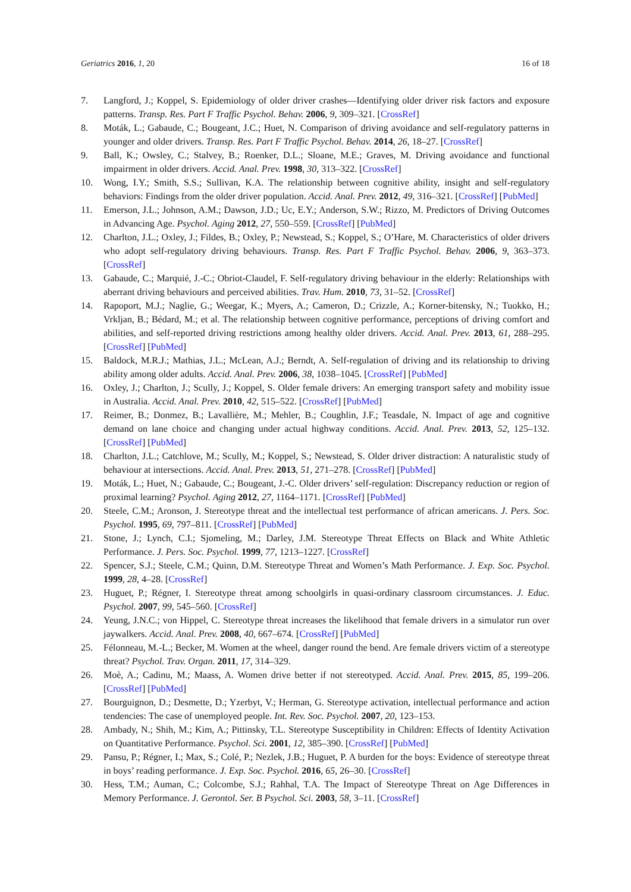Geriatrics 2016, 1, 20 16 of 18
7. Langford, J.; Koppel, S. Epidemiology of older driver crashes—Identifying older driver risk factors and exposure patterns. Transp. Res. Part F Traffic Psychol. Behav. 2006, 9, 309–321. [CrossRef]
8. Moták, L.; Gabaude, C.; Bougeant, J.C.; Huet, N. Comparison of driving avoidance and self-regulatory patterns in younger and older drivers. Transp. Res. Part F Traffic Psychol. Behav. 2014, 26, 18–27. [CrossRef]
9. Ball, K.; Owsley, C.; Stalvey, B.; Roenker, D.L.; Sloane, M.E.; Graves, M. Driving avoidance and functional impairment in older drivers. Accid. Anal. Prev. 1998, 30, 313–322. [CrossRef]
10. Wong, I.Y.; Smith, S.S.; Sullivan, K.A. The relationship between cognitive ability, insight and self-regulatory behaviors: Findings from the older driver population. Accid. Anal. Prev. 2012, 49, 316–321. [CrossRef] [PubMed]
11. Emerson, J.L.; Johnson, A.M.; Dawson, J.D.; Uc, E.Y.; Anderson, S.W.; Rizzo, M. Predictors of Driving Outcomes in Advancing Age. Psychol. Aging 2012, 27, 550–559. [CrossRef] [PubMed]
12. Charlton, J.L.; Oxley, J.; Fildes, B.; Oxley, P.; Newstead, S.; Koppel, S.; O’Hare, M. Characteristics of older drivers who adopt self-regulatory driving behaviours. Transp. Res. Part F Traffic Psychol. Behav. 2006, 9, 363–373. [CrossRef]
13. Gabaude, C.; Marquié, J.-C.; Obriot-Claudel, F. Self-regulatory driving behaviour in the elderly: Relationships with aberrant driving behaviours and perceived abilities. Trav. Hum. 2010, 73, 31–52. [CrossRef]
14. Rapoport, M.J.; Naglie, G.; Weegar, K.; Myers, A.; Cameron, D.; Crizzle, A.; Korner-bitensky, N.; Tuokko, H.; Vrkljan, B.; Bédard, M.; et al. The relationship between cognitive performance, perceptions of driving comfort and abilities, and self-reported driving restrictions among healthy older drivers. Accid. Anal. Prev. 2013, 61, 288–295. [CrossRef] [PubMed]
15. Baldock, M.R.J.; Mathias, J.L.; McLean, A.J.; Berndt, A. Self-regulation of driving and its relationship to driving ability among older adults. Accid. Anal. Prev. 2006, 38, 1038–1045. [CrossRef] [PubMed]
16. Oxley, J.; Charlton, J.; Scully, J.; Koppel, S. Older female drivers: An emerging transport safety and mobility issue in Australia. Accid. Anal. Prev. 2010, 42, 515–522. [CrossRef] [PubMed]
17. Reimer, B.; Donmez, B.; Lavallière, M.; Mehler, B.; Coughlin, J.F.; Teasdale, N. Impact of age and cognitive demand on lane choice and changing under actual highway conditions. Accid. Anal. Prev. 2013, 52, 125–132. [CrossRef] [PubMed]
18. Charlton, J.L.; Catchlove, M.; Scully, M.; Koppel, S.; Newstead, S. Older driver distraction: A naturalistic study of behaviour at intersections. Accid. Anal. Prev. 2013, 51, 271–278. [CrossRef] [PubMed]
19. Moták, L.; Huet, N.; Gabaude, C.; Bougeant, J.-C. Older drivers’ self-regulation: Discrepancy reduction or region of proximal learning? Psychol. Aging 2012, 27, 1164–1171. [CrossRef] [PubMed]
20. Steele, C.M.; Aronson, J. Stereotype threat and the intellectual test performance of african americans. J. Pers. Soc. Psychol. 1995, 69, 797–811. [CrossRef] [PubMed]
21. Stone, J.; Lynch, C.I.; Sjomeling, M.; Darley, J.M. Stereotype Threat Effects on Black and White Athletic Performance. J. Pers. Soc. Psychol. 1999, 77, 1213–1227. [CrossRef]
22. Spencer, S.J.; Steele, C.M.; Quinn, D.M. Stereotype Threat and Women’s Math Performance. J. Exp. Soc. Psychol. 1999, 28, 4–28. [CrossRef]
23. Huguet, P.; Régner, I. Stereotype threat among schoolgirls in quasi-ordinary classroom circumstances. J. Educ. Psychol. 2007, 99, 545–560. [CrossRef]
24. Yeung, J.N.C.; von Hippel, C. Stereotype threat increases the likelihood that female drivers in a simulator run over jaywalkers. Accid. Anal. Prev. 2008, 40, 667–674. [CrossRef] [PubMed]
25. Félonneau, M.-L.; Becker, M. Women at the wheel, danger round the bend. Are female drivers victim of a stereotype threat? Psychol. Trav. Organ. 2011, 17, 314–329.
26. Moè, A.; Cadinu, M.; Maass, A. Women drive better if not stereotyped. Accid. Anal. Prev. 2015, 85, 199–206. [CrossRef] [PubMed]
27. Bourguignon, D.; Desmette, D.; Yzerbyt, V.; Herman, G. Stereotype activation, intellectual performance and action tendencies: The case of unemployed people. Int. Rev. Soc. Psychol. 2007, 20, 123–153.
28. Ambady, N.; Shih, M.; Kim, A.; Pittinsky, T.L. Stereotype Susceptibility in Children: Effects of Identity Activation on Quantitative Performance. Psychol. Sci. 2001, 12, 385–390. [CrossRef] [PubMed]
29. Pansu, P.; Régner, I.; Max, S.; Colé, P.; Nezlek, J.B.; Huguet, P. A burden for the boys: Evidence of stereotype threat in boys’ reading performance. J. Exp. Soc. Psychol. 2016, 65, 26–30. [CrossRef]
30. Hess, T.M.; Auman, C.; Colcombe, S.J.; Rahhal, T.A. The Impact of Stereotype Threat on Age Differences in Memory Performance. J. Gerontol. Ser. B Psychol. Sci. 2003, 58, 3–11. [CrossRef]